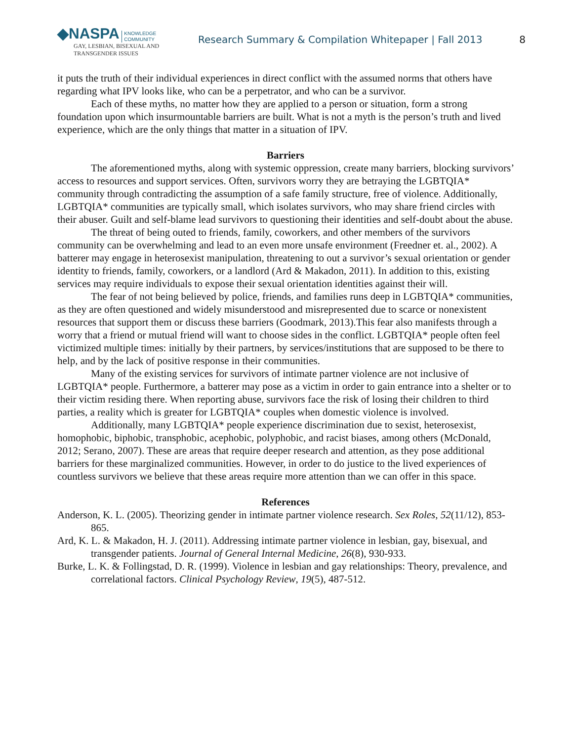◆NASPA KNOWLEDGE
COMMUNITY
GAY, LESBIAN, BISEXUAL AND
TRANSGENDER ISSUES
Research Summary & Compilation Whitepaper | Fall 2013
8
it puts the truth of their individual experiences in direct conflict with the assumed norms that others have regarding what IPV looks like, who can be a perpetrator, and who can be a survivor.
Each of these myths, no matter how they are applied to a person or situation, form a strong foundation upon which insurmountable barriers are built. What is not a myth is the person’s truth and lived experience, which are the only things that matter in a situation of IPV.
Barriers
The aforementioned myths, along with systemic oppression, create many barriers, blocking survivors’ access to resources and support services. Often, survivors worry they are betraying the LGBTQIA* community through contradicting the assumption of a safe family structure, free of violence. Additionally, LGBTQIA* communities are typically small, which isolates survivors, who may share friend circles with their abuser. Guilt and self-blame lead survivors to questioning their identities and self-doubt about the abuse.
The threat of being outed to friends, family, coworkers, and other members of the survivors community can be overwhelming and lead to an even more unsafe environment (Freedner et. al., 2002). A batterer may engage in heterosexist manipulation, threatening to out a survivor’s sexual orientation or gender identity to friends, family, coworkers, or a landlord (Ard & Makadon, 2011). In addition to this, existing services may require individuals to expose their sexual orientation identities against their will.
The fear of not being believed by police, friends, and families runs deep in LGBTQIA* communities, as they are often questioned and widely misunderstood and misrepresented due to scarce or nonexistent resources that support them or discuss these barriers (Goodmark, 2013).This fear also manifests through a worry that a friend or mutual friend will want to choose sides in the conflict. LGBTQIA* people often feel victimized multiple times: initially by their partners, by services/institutions that are supposed to be there to help, and by the lack of positive response in their communities.
Many of the existing services for survivors of intimate partner violence are not inclusive of LGBTQIA* people. Furthermore, a batterer may pose as a victim in order to gain entrance into a shelter or to their victim residing there. When reporting abuse, survivors face the risk of losing their children to third parties, a reality which is greater for LGBTQIA* couples when domestic violence is involved.
Additionally, many LGBTQIA* people experience discrimination due to sexist, heterosexist, homophobic, biphobic, transphobic, acephobic, polyphobic, and racist biases, among others (McDonald, 2012; Serano, 2007). These are areas that require deeper research and attention, as they pose additional barriers for these marginalized communities. However, in order to do justice to the lived experiences of countless survivors we believe that these areas require more attention than we can offer in this space.
References
Anderson, K. L. (2005). Theorizing gender in intimate partner violence research. Sex Roles, 52(11/12), 853-865.
Ard, K. L. & Makadon, H. J. (2011). Addressing intimate partner violence in lesbian, gay, bisexual, and transgender patients. Journal of General Internal Medicine, 26(8), 930-933.
Burke, L. K. & Follingstad, D. R. (1999). Violence in lesbian and gay relationships: Theory, prevalence, and correlational factors. Clinical Psychology Review, 19(5), 487-512.